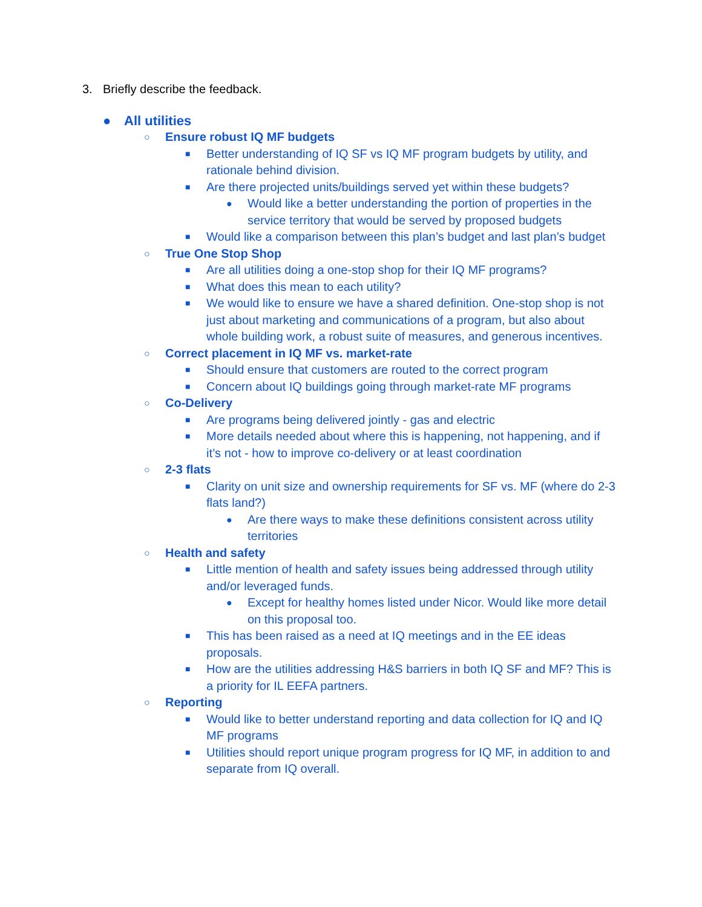3. Briefly describe the feedback.
● All utilities
○ Ensure robust IQ MF budgets
■ Better understanding of IQ SF vs IQ MF program budgets by utility, and rationale behind division.
■ Are there projected units/buildings served yet within these budgets?
● Would like a better understanding the portion of properties in the service territory that would be served by proposed budgets
■ Would like a comparison between this plan’s budget and last plan’s budget
○ True One Stop Shop
■ Are all utilities doing a one-stop shop for their IQ MF programs?
■ What does this mean to each utility?
■ We would like to ensure we have a shared definition. One-stop shop is not just about marketing and communications of a program, but also about whole building work, a robust suite of measures, and generous incentives.
○ Correct placement in IQ MF vs. market-rate
■ Should ensure that customers are routed to the correct program
■ Concern about IQ buildings going through market-rate MF programs
○ Co-Delivery
■ Are programs being delivered jointly - gas and electric
■ More details needed about where this is happening, not happening, and if it’s not - how to improve co-delivery or at least coordination
○ 2-3 flats
■ Clarity on unit size and ownership requirements for SF vs. MF (where do 2-3 flats land?)
● Are there ways to make these definitions consistent across utility territories
○ Health and safety
■ Little mention of health and safety issues being addressed through utility and/or leveraged funds.
● Except for healthy homes listed under Nicor. Would like more detail on this proposal too.
■ This has been raised as a need at IQ meetings and in the EE ideas proposals.
■ How are the utilities addressing H&S barriers in both IQ SF and MF? This is a priority for IL EEFA partners.
○ Reporting
■ Would like to better understand reporting and data collection for IQ and IQ MF programs
■ Utilities should report unique program progress for IQ MF, in addition to and separate from IQ overall.